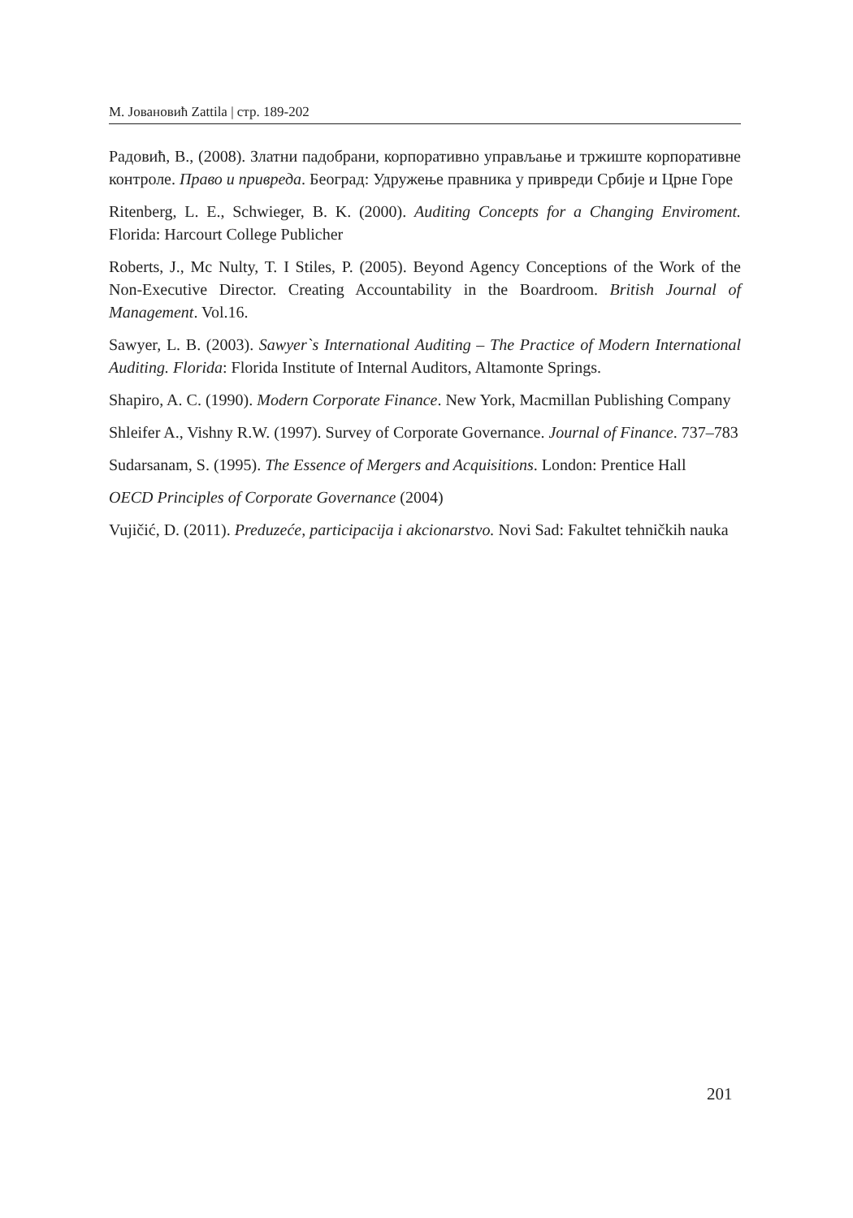М. Јовановић Zattila | стр. 189-202
Радовић, В., (2008). Златни падобрани, корпоративно управљање и тржиште корпоративне контроле. Право и привреда. Београд: Удружење правника у привреди Србије и Црне Горе
Ritenberg, L. E., Schwieger, B. K. (2000). Auditing Concepts for a Changing Enviroment. Florida: Harcourt College Publicher
Roberts, J., Mc Nulty, T. I Stiles, P. (2005). Beyond Agency Conceptions of the Work of the Non-Executive Director. Creating Accountability in the Boardroom. British Journal of Management. Vol.16.
Sawyer, L. B. (2003). Sawyer`s International Auditing – The Practice of Modern International Auditing. Florida: Florida Institute of Internal Auditors, Altamonte Springs.
Shapiro, A. C. (1990). Modern Corporate Finance. New York, Macmillan Publishing Company
Shleifer A., Vishny R.W. (1997). Survey of Corporate Governance. Journal of Finance. 737–783
Sudarsanam, S. (1995). The Essence of Mergers and Acquisitions. London: Prentice Hall
OECD Principles of Corporate Governance (2004)
Vujičić, D. (2011). Preduzeće, participacija i akcionarstvo. Novi Sad: Fakultet tehničkih nauka
201